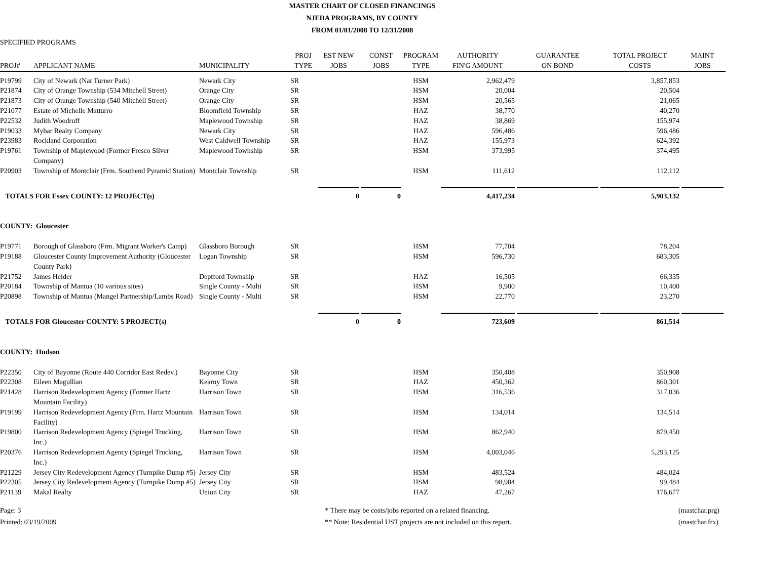MASTER CHART OF CLOSED FINANCINGS
NJEDA PROGRAMS, BY COUNTY
FROM 01/01/2008 TO 12/31/2008
SPECIFIED PROGRAMS
| PROJ# | APPLICANT NAME | MUNICIPALITY | PROJ TYPE | EST NEW JOBS | CONST JOBS | PROGRAM TYPE | AUTHORITY FIN'G AMOUNT | GUARANTEE ON BOND | TOTAL PROJECT COSTS | MAINT JOBS |
| --- | --- | --- | --- | --- | --- | --- | --- | --- | --- | --- |
| P19799 | City of Newark (Nat Turner Park) | Newark City | SR | | | HSM | 2,962,479 | | 3,857,853 | |
| P21874 | City of Orange Township (534 Mitchell Street) | Orange City | SR | | | HSM | 20,004 | | 20,504 | |
| P21873 | City of Orange Township (540 Mitchell Street) | Orange City | SR | | | HSM | 20,565 | | 21,065 | |
| P21077 | Estate of Michelle Matturro | Bloomfield Township | SR | | | HAZ | 38,770 | | 40,270 | |
| P22532 | Judith Woodruff | Maplewood Township | SR | | | HAZ | 38,869 | | 155,974 | |
| P19033 | Mybar Realty Company | Newark City | SR | | | HAZ | 596,486 | | 596,486 | |
| P23983 | Rockland Corporation | West Caldwell Township | SR | | | HAZ | 155,973 | | 624,392 | |
| P19761 | Township of Maplewood (Former Fresco Silver Company) | Maplewood Township | SR | | | HSM | 373,995 | | 374,495 | |
| P20903 | Township of Montclair (Frm. Southend Pyramid Station) | Montclair Township | SR | | | HSM | 111,612 | | 112,112 | |
| TOTALS FOR Essex COUNTY: 12 PROJECT(s) | | | | 0 | 0 | | 4,417,234 | | 5,903,132 | |
| COUNTY: Gloucester | | | | | | | | | | |
| P19771 | Borough of Glassboro (Frm. Migrant Worker's Camp) | Glassboro Borough | SR | | | HSM | 77,704 | | 78,204 | |
| P19188 | Gloucester County Improvement Authority (Gloucester County Park) | Logan Township | SR | | | HSM | 596,730 | | 683,305 | |
| P21752 | James Helder | Deptford Township | SR | | | HAZ | 16,505 | | 66,335 | |
| P20184 | Township of Mantua (10 various sites) | Single County - Multi | SR | | | HSM | 9,900 | | 10,400 | |
| P20898 | Township of Mantua (Mangel Partnership/Lambs Road) | Single County - Multi | SR | | | HSM | 22,770 | | 23,270 | |
| TOTALS FOR Gloucester COUNTY: 5 PROJECT(s) | | | | 0 | 0 | | 723,609 | | 861,514 | |
| COUNTY: Hudson | | | | | | | | | | |
| P22350 | City of Bayonne (Route 440 Corridor East Redev.) | Bayonne City | SR | | | HSM | 350,408 | | 350,908 | |
| P22308 | Eileen Magullian | Kearny Town | SR | | | HAZ | 450,362 | | 860,301 | |
| P21428 | Harrison Redevelopment Agency (Former Hartz Mountain Facility) | Harrison Town | SR | | | HSM | 316,536 | | 317,036 | |
| P19199 | Harrison Redevelopment Agency (Frm. Hartz Mountain Facility) | Harrison Town | SR | | | HSM | 134,014 | | 134,514 | |
| P19800 | Harrison Redevelopment Agency (Spiegel Trucking, Inc.) | Harrison Town | SR | | | HSM | 862,940 | | 879,450 | |
| P20376 | Harrison Redevelopment Agency (Spiegel Trucking, Inc.) | Harrison Town | SR | | | HSM | 4,003,046 | | 5,293,125 | |
| P21229 | Jersey City Redevelopment Agency (Turnpike Dump #5) | Jersey City | SR | | | HSM | 483,524 | | 484,024 | |
| P22305 | Jersey City Redevelopment Agency (Turnpike Dump #5) | Jersey City | SR | | | HSM | 98,984 | | 99,484 | |
| P21139 | Makal Realty | Union City | SR | | | HAZ | 47,267 | | 176,677 | |
Page: 3
Printed: 03/19/2009
* There may be costs/jobs reported on a related financing.
** Note: Residential UST projects are not included on this report.
(mastchar.prg)
(mastchar.frx)